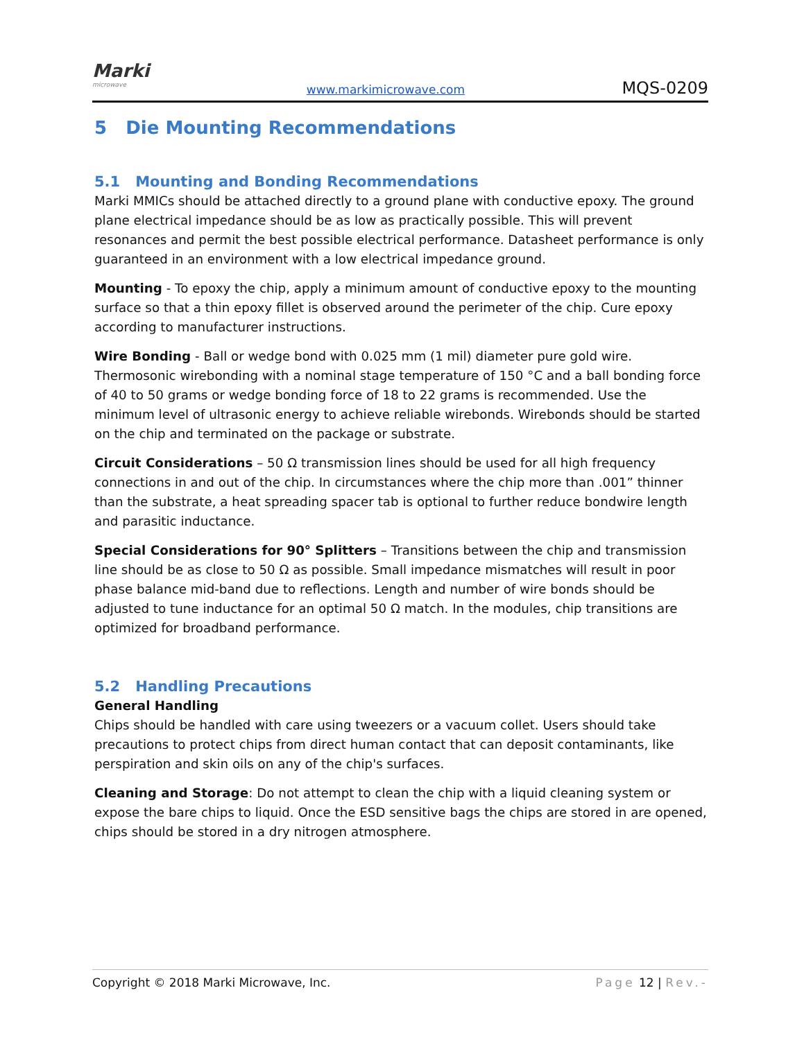Marki
microwave
www.markimicrowave.com MQS-0209
5 Die Mounting Recommendations
5.1 Mounting and Bonding Recommendations
Marki MMICs should be attached directly to a ground plane with conductive epoxy. The ground plane electrical impedance should be as low as practically possible. This will prevent resonances and permit the best possible electrical performance. Datasheet performance is only guaranteed in an environment with a low electrical impedance ground.
Mounting - To epoxy the chip, apply a minimum amount of conductive epoxy to the mounting surface so that a thin epoxy fillet is observed around the perimeter of the chip. Cure epoxy according to manufacturer instructions.
Wire Bonding - Ball or wedge bond with 0.025 mm (1 mil) diameter pure gold wire. Thermosonic wirebonding with a nominal stage temperature of 150 °C and a ball bonding force of 40 to 50 grams or wedge bonding force of 18 to 22 grams is recommended. Use the minimum level of ultrasonic energy to achieve reliable wirebonds. Wirebonds should be started on the chip and terminated on the package or substrate.
Circuit Considerations – 50 Ω transmission lines should be used for all high frequency connections in and out of the chip. In circumstances where the chip more than .001” thinner than the substrate, a heat spreading spacer tab is optional to further reduce bondwire length and parasitic inductance.
Special Considerations for 90° Splitters – Transitions between the chip and transmission line should be as close to 50 Ω as possible. Small impedance mismatches will result in poor phase balance mid-band due to reflections. Length and number of wire bonds should be adjusted to tune inductance for an optimal 50 Ω match. In the modules, chip transitions are optimized for broadband performance.
5.2 Handling Precautions
General Handling
Chips should be handled with care using tweezers or a vacuum collet. Users should take precautions to protect chips from direct human contact that can deposit contaminants, like perspiration and skin oils on any of the chip's surfaces.
Cleaning and Storage: Do not attempt to clean the chip with a liquid cleaning system or expose the bare chips to liquid. Once the ESD sensitive bags the chips are stored in are opened, chips should be stored in a dry nitrogen atmosphere.
Copyright © 2018 Marki Microwave, Inc. Page 12 | Rev.-